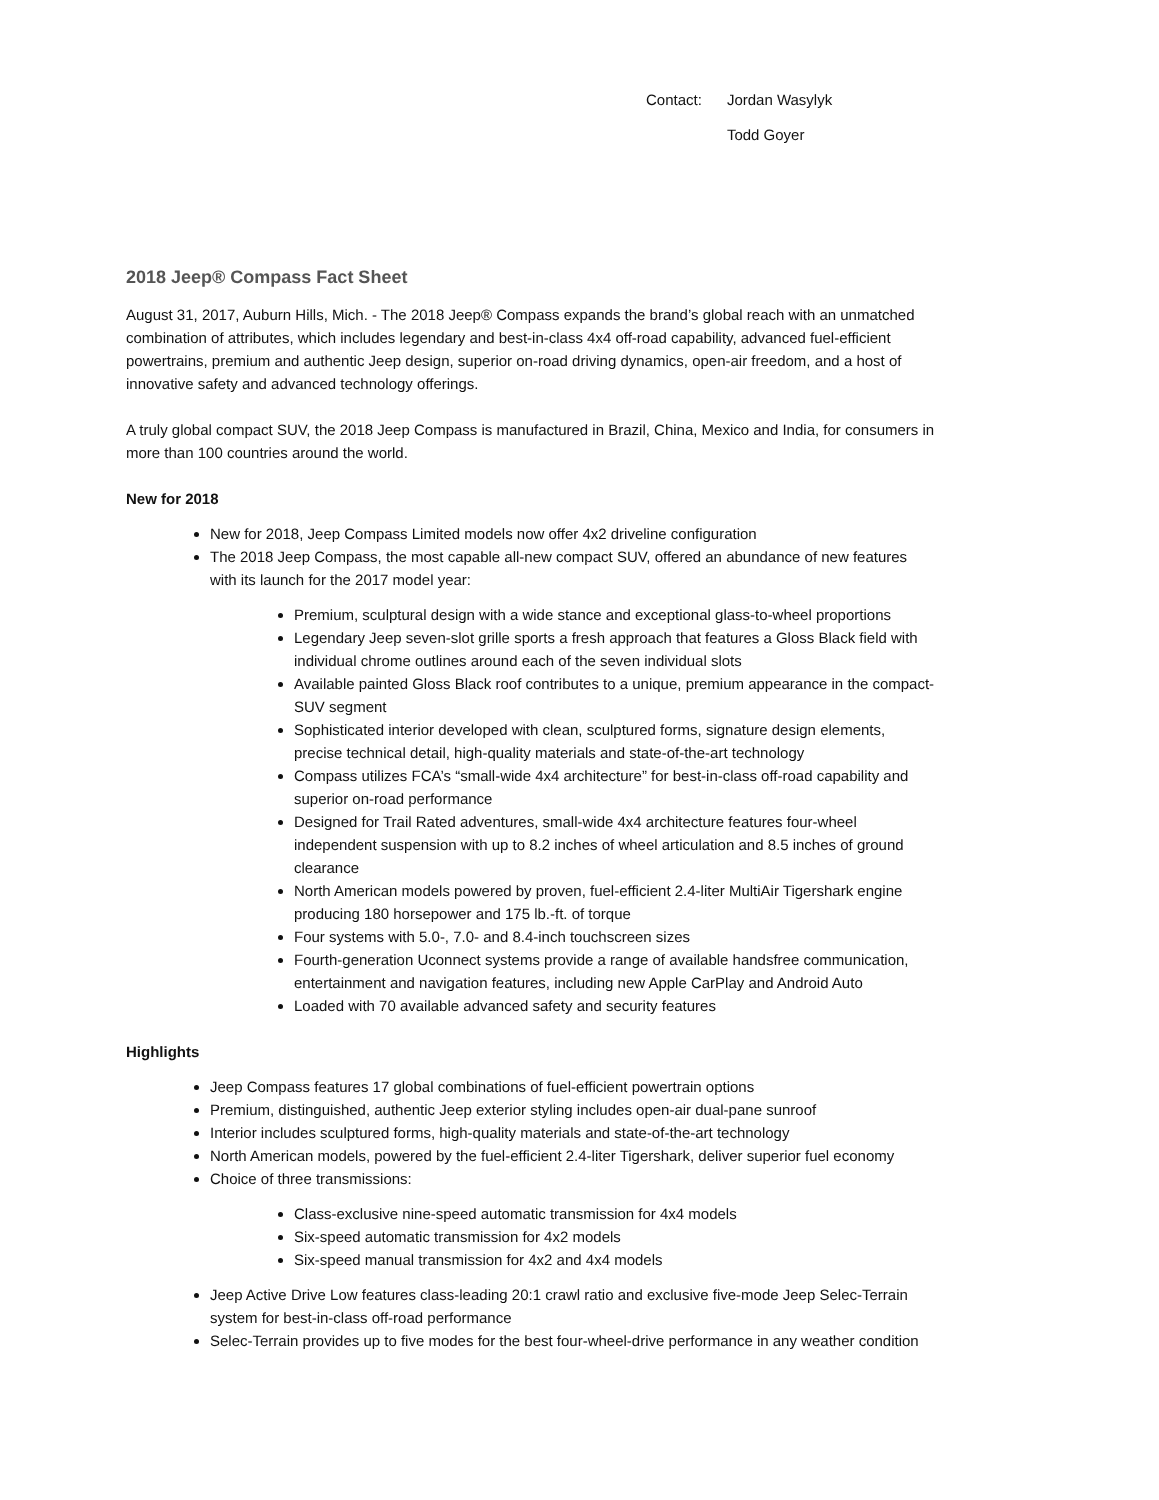Contact: Jordan Wasylyk
Todd Goyer
2018 Jeep® Compass Fact Sheet
August 31, 2017, Auburn Hills, Mich. - The 2018 Jeep® Compass expands the brand’s global reach with an unmatched combination of attributes, which includes legendary and best-in-class 4x4 off-road capability, advanced fuel-efficient powertrains, premium and authentic Jeep design, superior on-road driving dynamics, open-air freedom, and a host of innovative safety and advanced technology offerings.
A truly global compact SUV, the 2018 Jeep Compass is manufactured in Brazil, China, Mexico and India, for consumers in more than 100 countries around the world.
New for 2018
New for 2018, Jeep Compass Limited models now offer 4x2 driveline configuration
The 2018 Jeep Compass, the most capable all-new compact SUV, offered an abundance of new features with its launch for the 2017 model year:
Premium, sculptural design with a wide stance and exceptional glass-to-wheel proportions
Legendary Jeep seven-slot grille sports a fresh approach that features a Gloss Black field with individual chrome outlines around each of the seven individual slots
Available painted Gloss Black roof contributes to a unique, premium appearance in the compact-SUV segment
Sophisticated interior developed with clean, sculptured forms, signature design elements, precise technical detail, high-quality materials and state-of-the-art technology
Compass utilizes FCA’s “small-wide 4x4 architecture” for best-in-class off-road capability and superior on-road performance
Designed for Trail Rated adventures, small-wide 4x4 architecture features four-wheel independent suspension with up to 8.2 inches of wheel articulation and 8.5 inches of ground clearance
North American models powered by proven, fuel-efficient 2.4-liter MultiAir Tigershark engine producing 180 horsepower and 175 lb.-ft. of torque
Four systems with 5.0-, 7.0- and 8.4-inch touchscreen sizes
Fourth-generation Uconnect systems provide a range of available handsfree communication, entertainment and navigation features, including new Apple CarPlay and Android Auto
Loaded with 70 available advanced safety and security features
Highlights
Jeep Compass features 17 global combinations of fuel-efficient powertrain options
Premium, distinguished, authentic Jeep exterior styling includes open-air dual-pane sunroof
Interior includes sculptured forms, high-quality materials and state-of-the-art technology
North American models, powered by the fuel-efficient 2.4-liter Tigershark, deliver superior fuel economy
Choice of three transmissions:
Class-exclusive nine-speed automatic transmission for 4x4 models
Six-speed automatic transmission for 4x2 models
Six-speed manual transmission for 4x2 and 4x4 models
Jeep Active Drive Low features class-leading 20:1 crawl ratio and exclusive five-mode Jeep Selec-Terrain system for best-in-class off-road performance
Selec-Terrain provides up to five modes for the best four-wheel-drive performance in any weather condition